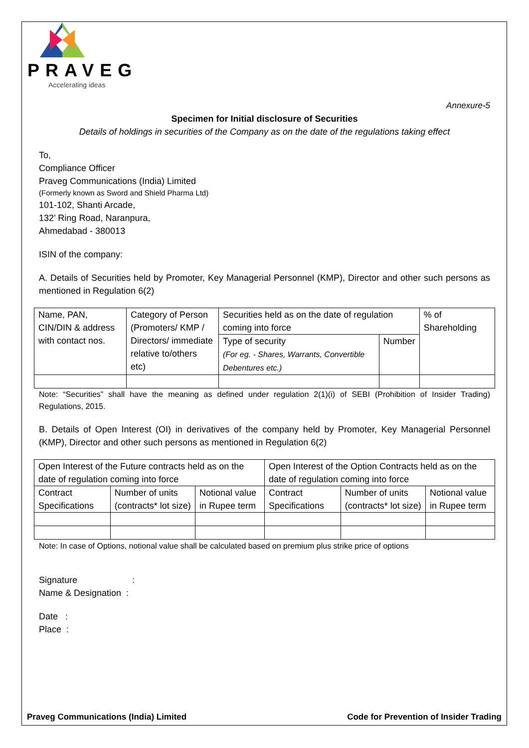PRAVEG
Accelerating ideas
Annexure-5
Specimen for Initial disclosure of Securities
Details of holdings in securities of the Company as on the date of the regulations taking effect
To,
Compliance Officer
Praveg Communications (India) Limited
(Formerly known as Sword and Shield Pharma Ltd)
101-102, Shanti Arcade,
132’ Ring Road, Naranpura,
Ahmedabad - 380013
ISIN of the company:
A. Details of Securities held by Promoter, Key Managerial Personnel (KMP), Director and other such persons as mentioned in Regulation 6(2)
| Name, PAN, CIN/DIN & address with contact nos. | Category of Person (Promoters/ KMP / Directors/ immediate relative to/others etc) | Securities held as on the date of regulation coming into force | | % of Shareholding |
| | | Type of security (For eg. - Shares, Warrants, Convertible Debentures etc.) | Number | |
Note: “Securities” shall have the meaning as defined under regulation 2(1)(i) of SEBI (Prohibition of Insider Trading) Regulations, 2015.
B. Details of Open Interest (OI) in derivatives of the company held by Promoter, Key Managerial Personnel (KMP), Director and other such persons as mentioned in Regulation 6(2)
| Open Interest of the Future contracts held as on the date of regulation coming into force | | | Open Interest of the Option Contracts held as on the date of regulation coming into force | | |
| Contract Specifications | Number of units (contracts* lot size) | Notional value in Rupee term | Contract Specifications | Number of units (contracts* lot size) | Notional value in Rupee term |
Note: In case of Options, notional value shall be calculated based on premium plus strike price of options
Signature :
Name & Designation :
Date :
Place :
Praveg Communications (India) Limited Code for Prevention of Insider Trading